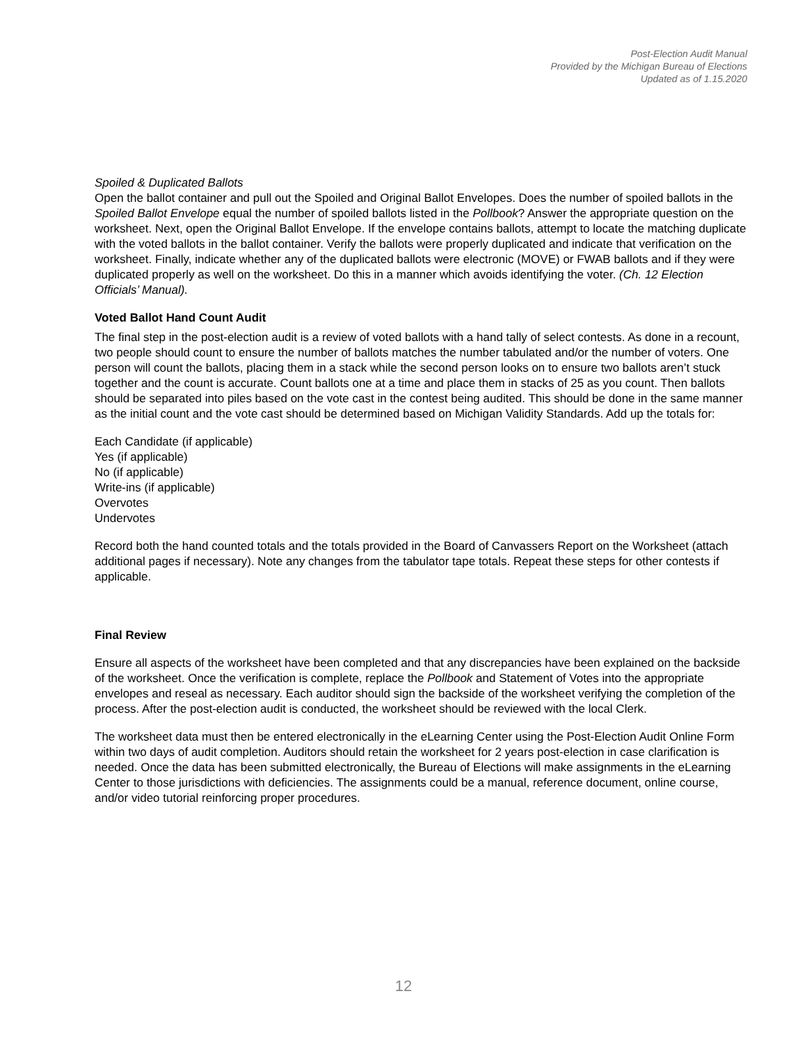Post-Election Audit Manual
Provided by the Michigan Bureau of Elections
Updated as of 1.15.2020
Spoiled & Duplicated Ballots
Open the ballot container and pull out the Spoiled and Original Ballot Envelopes. Does the number of spoiled ballots in the Spoiled Ballot Envelope equal the number of spoiled ballots listed in the Pollbook? Answer the appropriate question on the worksheet. Next, open the Original Ballot Envelope. If the envelope contains ballots, attempt to locate the matching duplicate with the voted ballots in the ballot container. Verify the ballots were properly duplicated and indicate that verification on the worksheet. Finally, indicate whether any of the duplicated ballots were electronic (MOVE) or FWAB ballots and if they were duplicated properly as well on the worksheet. Do this in a manner which avoids identifying the voter. (Ch. 12 Election Officials’ Manual).
Voted Ballot Hand Count Audit
The final step in the post-election audit is a review of voted ballots with a hand tally of select contests. As done in a recount, two people should count to ensure the number of ballots matches the number tabulated and/or the number of voters. One person will count the ballots, placing them in a stack while the second person looks on to ensure two ballots aren’t stuck together and the count is accurate. Count ballots one at a time and place them in stacks of 25 as you count. Then ballots should be separated into piles based on the vote cast in the contest being audited. This should be done in the same manner as the initial count and the vote cast should be determined based on Michigan Validity Standards. Add up the totals for:
Each Candidate (if applicable)
Yes (if applicable)
No (if applicable)
Write-ins (if applicable)
Overvotes
Undervotes
Record both the hand counted totals and the totals provided in the Board of Canvassers Report on the Worksheet (attach additional pages if necessary). Note any changes from the tabulator tape totals. Repeat these steps for other contests if applicable.
Final Review
Ensure all aspects of the worksheet have been completed and that any discrepancies have been explained on the backside of the worksheet. Once the verification is complete, replace the Pollbook and Statement of Votes into the appropriate envelopes and reseal as necessary. Each auditor should sign the backside of the worksheet verifying the completion of the process. After the post-election audit is conducted, the worksheet should be reviewed with the local Clerk.
The worksheet data must then be entered electronically in the eLearning Center using the Post-Election Audit Online Form within two days of audit completion. Auditors should retain the worksheet for 2 years post-election in case clarification is needed. Once the data has been submitted electronically, the Bureau of Elections will make assignments in the eLearning Center to those jurisdictions with deficiencies. The assignments could be a manual, reference document, online course, and/or video tutorial reinforcing proper procedures.
12